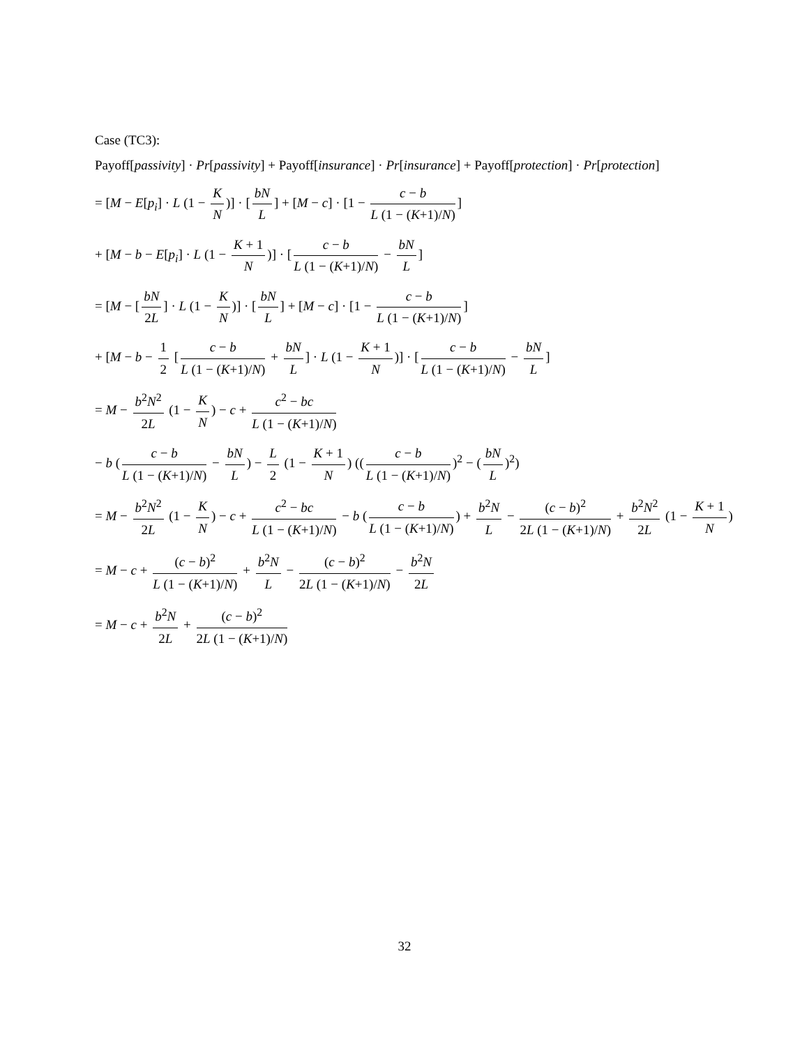Case (TC3):
Payoff[passivity] · Pr[passivity] + Payoff[insurance] · Pr[insurance] + Payoff[protection] · Pr[protection]
= [M − E[p<sub>i</sub>] · L (1 − K N)] · [bN L] + [M − c] · [1 − c − b L (1 − (K+1)/N)]
+ [M − b − E[p<sub>i</sub>] · L (1 − K + 1 N)] · [c − b L (1 − (K+1)/N) − bN L]
= [M − [bN 2L] · L (1 − K N)] · [bN L] + [M − c] · [1 − c − b L (1 − (K+1)/N)]
+ [M − b − 1 2 [c − b L (1 − (K+1)/N) + bN L] · L (1 − K + 1 N)] · [c − b L (1 − (K+1)/N) − bN L]
= M − b<sup>2</sup>N<sup>2</sup> 2L (1 − K N) − c + c<sup>2</sup> − bc L (1 − (K+1)/N)
− b (c − b L (1 − (K+1)/N) − bN L) − L 2 (1 − K + 1 N) ((c − b L (1 − (K+1)/N))<sup>2</sup> − (bN L)<sup>2</sup>)
= M − b<sup>2</sup>N<sup>2</sup> 2L (1 − K N) − c + c<sup>2</sup> − bc L (1 − (K+1)/N) − b (c − b L (1 − (K+1)/N)) + b<sup>2</sup>N L − (c − b)<sup>2</sup> 2L (1 − (K+1)/N) + b<sup>2</sup>N<sup>2</sup> 2L (1 − K + 1 N)
= M − c + (c − b)<sup>2</sup> L (1 − (K+1)/N) + b<sup>2</sup>N L − (c − b)<sup>2</sup> 2L (1 − (K+1)/N) − b<sup>2</sup>N 2L
= M − c + b<sup>2</sup>N 2L + (c − b)<sup>2</sup> 2L (1 − (K+1)/N)
32